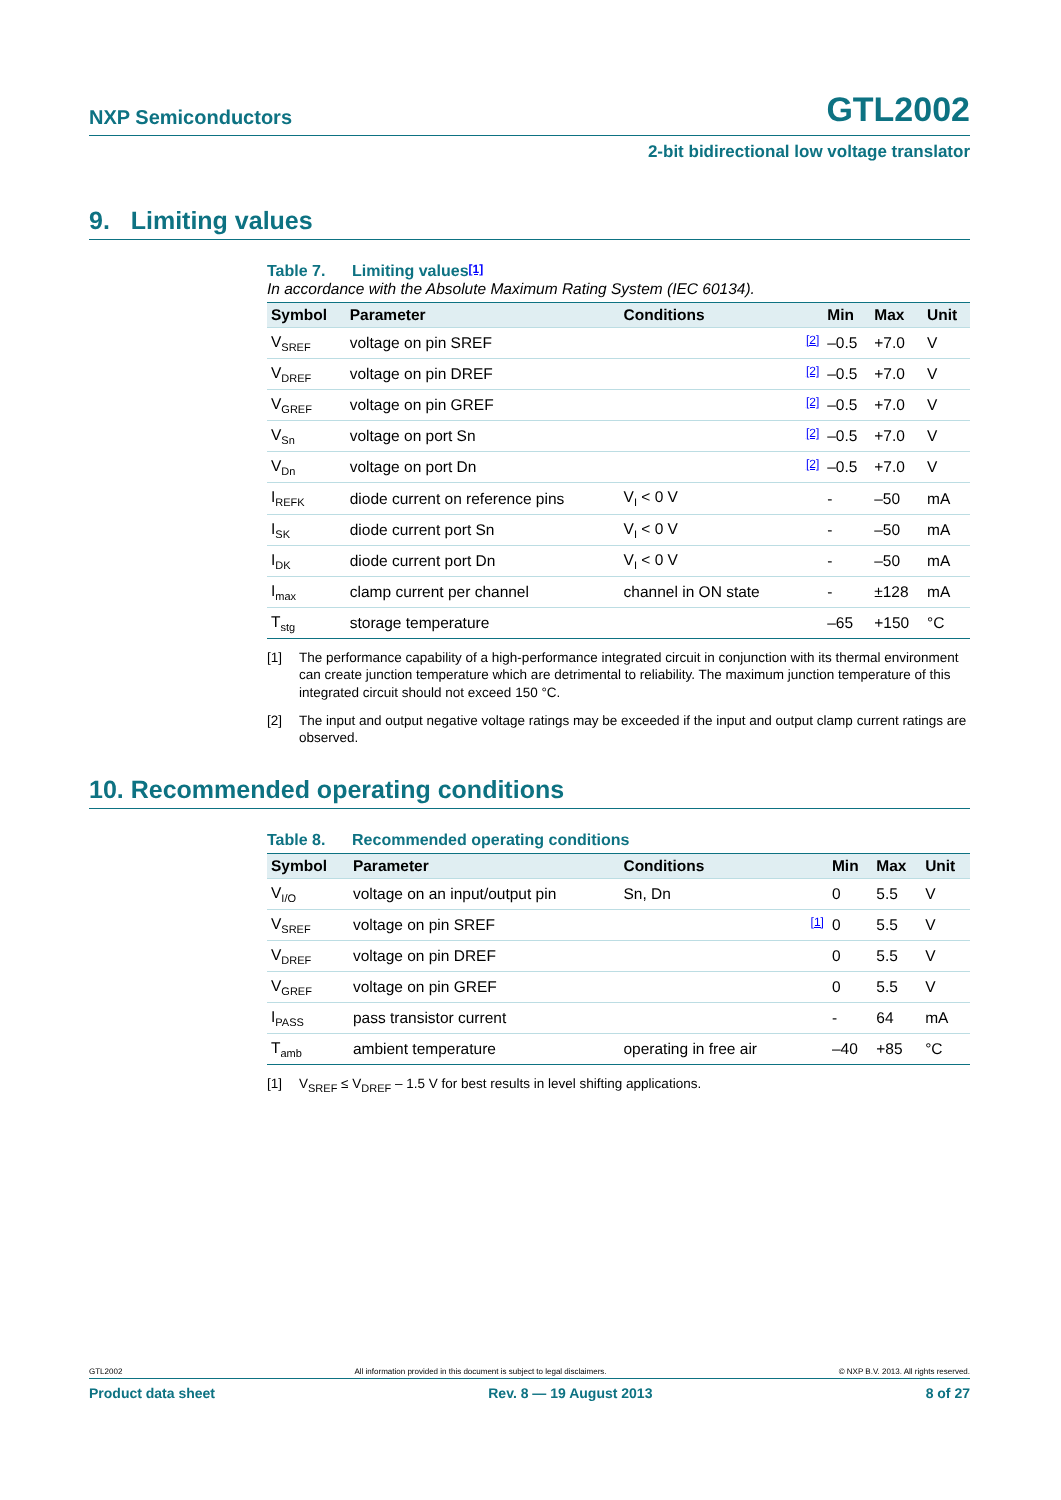NXP Semiconductors GTL2002
2-bit bidirectional low voltage translator
9. Limiting values
Table 7. Limiting values<sup>[1]</sup>
In accordance with the Absolute Maximum Rating System (IEC 60134).
| Symbol | Parameter | Conditions | | Min | Max | Unit |
| --- | --- | --- | --- | --- | --- | --- |
| V<sub>SREF</sub> | voltage on pin SREF | | [2] | –0.5 | +7.0 | V |
| V<sub>DREF</sub> | voltage on pin DREF | | [2] | –0.5 | +7.0 | V |
| V<sub>GREF</sub> | voltage on pin GREF | | [2] | –0.5 | +7.0 | V |
| V<sub>Sn</sub> | voltage on port Sn | | [2] | –0.5 | +7.0 | V |
| V<sub>Dn</sub> | voltage on port Dn | | [2] | –0.5 | +7.0 | V |
| I<sub>REFK</sub> | diode current on reference pins | V<sub>I</sub> < 0 V | | - | –50 | mA |
| I<sub>SK</sub> | diode current port Sn | V<sub>I</sub> < 0 V | | - | –50 | mA |
| I<sub>DK</sub> | diode current port Dn | V<sub>I</sub> < 0 V | | - | –50 | mA |
| I<sub>max</sub> | clamp current per channel | channel in ON state | | - | ±128 | mA |
| T<sub>stg</sub> | storage temperature | | | –65 | +150 | °C |
[1] The performance capability of a high-performance integrated circuit in conjunction with its thermal environment can create junction temperature which are detrimental to reliability. The maximum junction temperature of this integrated circuit should not exceed 150 °C.
[2] The input and output negative voltage ratings may be exceeded if the input and output clamp current ratings are observed.
10. Recommended operating conditions
Table 8. Recommended operating conditions
| Symbol | Parameter | Conditions | | Min | Max | Unit |
| --- | --- | --- | --- | --- | --- | --- |
| V<sub>I/O</sub> | voltage on an input/output pin | Sn, Dn | | 0 | 5.5 | V |
| V<sub>SREF</sub> | voltage on pin SREF | | [1] | 0 | 5.5 | V |
| V<sub>DREF</sub> | voltage on pin DREF | | | 0 | 5.5 | V |
| V<sub>GREF</sub> | voltage on pin GREF | | | 0 | 5.5 | V |
| I<sub>PASS</sub> | pass transistor current | | | - | 64 | mA |
| T<sub>amb</sub> | ambient temperature | operating in free air | | –40 | +85 | °C |
[1] V<sub>SREF</sub> ≤ V<sub>DREF</sub> – 1.5 V for best results in level shifting applications.
GTL2002 All information provided in this document is subject to legal disclaimers. © NXP B.V. 2013. All rights reserved.
Product data sheet Rev. 8 — 19 August 2013 8 of 27